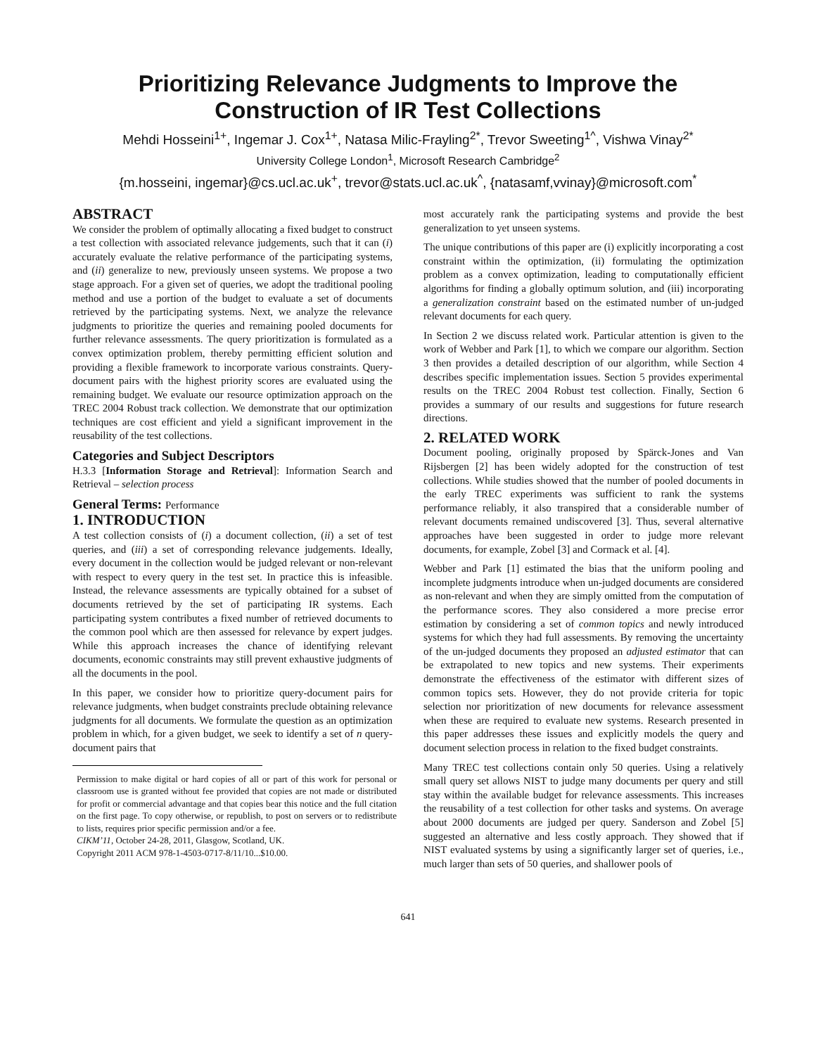Prioritizing Relevance Judgments to Improve the Construction of IR Test Collections
Mehdi Hosseini<sup>1+</sup>, Ingemar J. Cox<sup>1+</sup>, Natasa Milic-Frayling<sup>2*</sup>, Trevor Sweeting<sup>1^</sup>, Vishwa Vinay<sup>2*</sup>
University College London<sup>1</sup>, Microsoft Research Cambridge<sup>2</sup>
{m.hosseini, ingemar}@cs.ucl.ac.uk<sup>+</sup>, trevor@stats.ucl.ac.uk<sup>^</sup>, {natasamf,vvinay}@microsoft.com<sup>*</sup>
ABSTRACT
We consider the problem of optimally allocating a fixed budget to construct a test collection with associated relevance judgements, such that it can (i) accurately evaluate the relative performance of the participating systems, and (ii) generalize to new, previously unseen systems. We propose a two stage approach. For a given set of queries, we adopt the traditional pooling method and use a portion of the budget to evaluate a set of documents retrieved by the participating systems. Next, we analyze the relevance judgments to prioritize the queries and remaining pooled documents for further relevance assessments. The query prioritization is formulated as a convex optimization problem, thereby permitting efficient solution and providing a flexible framework to incorporate various constraints. Query-document pairs with the highest priority scores are evaluated using the remaining budget. We evaluate our resource optimization approach on the TREC 2004 Robust track collection. We demonstrate that our optimization techniques are cost efficient and yield a significant improvement in the reusability of the test collections.
Categories and Subject Descriptors
H.3.3 [Information Storage and Retrieval]: Information Search and Retrieval – selection process
General Terms: Performance
1. INTRODUCTION
A test collection consists of (i) a document collection, (ii) a set of test queries, and (iii) a set of corresponding relevance judgements. Ideally, every document in the collection would be judged relevant or non-relevant with respect to every query in the test set. In practice this is infeasible. Instead, the relevance assessments are typically obtained for a subset of documents retrieved by the set of participating IR systems. Each participating system contributes a fixed number of retrieved documents to the common pool which are then assessed for relevance by expert judges. While this approach increases the chance of identifying relevant documents, economic constraints may still prevent exhaustive judgments of all the documents in the pool.
In this paper, we consider how to prioritize query-document pairs for relevance judgments, when budget constraints preclude obtaining relevance judgments for all documents. We formulate the question as an optimization problem in which, for a given budget, we seek to identify a set of n query-document pairs that
Permission to make digital or hard copies of all or part of this work for personal or classroom use is granted without fee provided that copies are not made or distributed for profit or commercial advantage and that copies bear this notice and the full citation on the first page. To copy otherwise, or republish, to post on servers or to redistribute to lists, requires prior specific permission and/or a fee.
CIKM’11, October 24-28, 2011, Glasgow, Scotland, UK.
Copyright 2011 ACM 978-1-4503-0717-8/11/10...$10.00.
most accurately rank the participating systems and provide the best generalization to yet unseen systems.
The unique contributions of this paper are (i) explicitly incorporating a cost constraint within the optimization, (ii) formulating the optimization problem as a convex optimization, leading to computationally efficient algorithms for finding a globally optimum solution, and (iii) incorporating a generalization constraint based on the estimated number of un-judged relevant documents for each query.
In Section 2 we discuss related work. Particular attention is given to the work of Webber and Park [1], to which we compare our algorithm. Section 3 then provides a detailed description of our algorithm, while Section 4 describes specific implementation issues. Section 5 provides experimental results on the TREC 2004 Robust test collection. Finally, Section 6 provides a summary of our results and suggestions for future research directions.
2. RELATED WORK
Document pooling, originally proposed by Spärck-Jones and Van Rijsbergen [2] has been widely adopted for the construction of test collections. While studies showed that the number of pooled documents in the early TREC experiments was sufficient to rank the systems performance reliably, it also transpired that a considerable number of relevant documents remained undiscovered [3]. Thus, several alternative approaches have been suggested in order to judge more relevant documents, for example, Zobel [3] and Cormack et al. [4].
Webber and Park [1] estimated the bias that the uniform pooling and incomplete judgments introduce when un-judged documents are considered as non-relevant and when they are simply omitted from the computation of the performance scores. They also considered a more precise error estimation by considering a set of common topics and newly introduced systems for which they had full assessments. By removing the uncertainty of the un-judged documents they proposed an adjusted estimator that can be extrapolated to new topics and new systems. Their experiments demonstrate the effectiveness of the estimator with different sizes of common topics sets. However, they do not provide criteria for topic selection nor prioritization of new documents for relevance assessment when these are required to evaluate new systems. Research presented in this paper addresses these issues and explicitly models the query and document selection process in relation to the fixed budget constraints.
Many TREC test collections contain only 50 queries. Using a relatively small query set allows NIST to judge many documents per query and still stay within the available budget for relevance assessments. This increases the reusability of a test collection for other tasks and systems. On average about 2000 documents are judged per query. Sanderson and Zobel [5] suggested an alternative and less costly approach. They showed that if NIST evaluated systems by using a significantly larger set of queries, i.e., much larger than sets of 50 queries, and shallower pools of
641